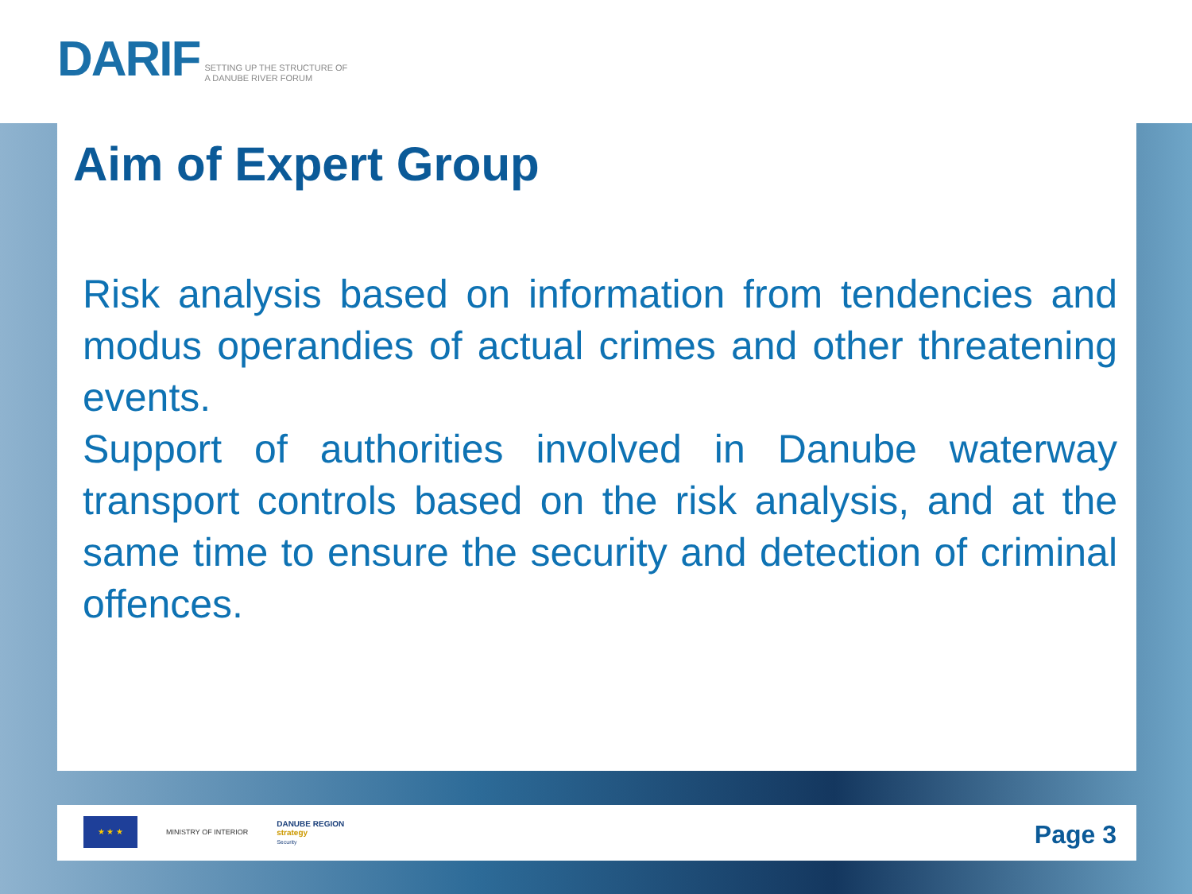DARIF SETTING UP THE STRUCTURE OF
A DANUBE RIVER FORUM
Aim of Expert Group
Risk analysis based on information from tendencies and modus operandies of actual crimes and other threatening events.
Support of authorities involved in Danube waterway transport controls based on the risk analysis, and at the same time to ensure the security and detection of criminal offences.
★ ★ ★
MINISTRY OF INTERIOR
DANUBE REGION
strategy
Security
Page 3